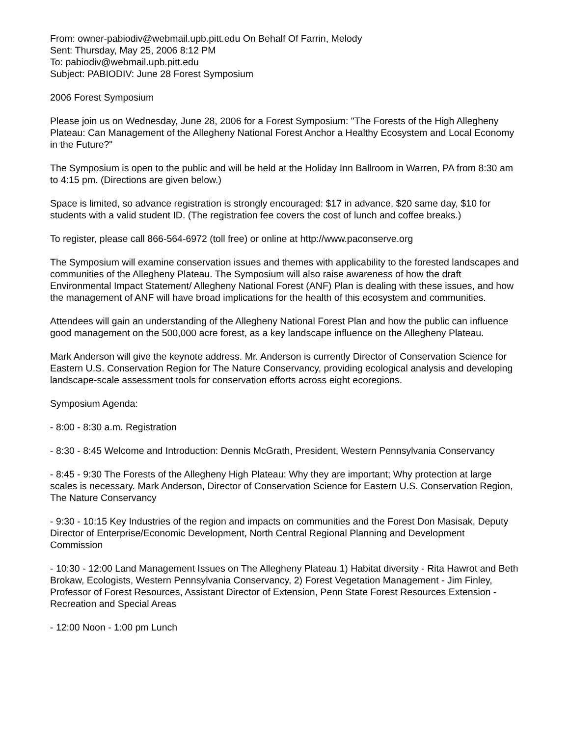From: owner-pabiodiv@webmail.upb.pitt.edu On Behalf Of Farrin, Melody
Sent: Thursday, May 25, 2006 8:12 PM
To: pabiodiv@webmail.upb.pitt.edu
Subject: PABIODIV: June 28 Forest Symposium
2006 Forest Symposium
Please join us on Wednesday, June 28, 2006 for a Forest Symposium: "The Forests of the High Allegheny Plateau: Can Management of the Allegheny National Forest Anchor a Healthy Ecosystem and Local Economy in the Future?"
The Symposium is open to the public and will be held at the Holiday Inn Ballroom in Warren, PA from 8:30 am to 4:15 pm. (Directions are given below.)
Space is limited, so advance registration is strongly encouraged: $17 in advance, $20 same day, $10 for students with a valid student ID. (The registration fee covers the cost of lunch and coffee breaks.)
To register, please call 866-564-6972 (toll free) or online at http://www.paconserve.org
The Symposium will examine conservation issues and themes with applicability to the forested landscapes and communities of the Allegheny Plateau. The Symposium will also raise awareness of how the draft Environmental Impact Statement/ Allegheny National Forest (ANF) Plan is dealing with these issues, and how the management of ANF will have broad implications for the health of this ecosystem and communities.
Attendees will gain an understanding of the Allegheny National Forest Plan and how the public can influence good management on the 500,000 acre forest, as a key landscape influence on the Allegheny Plateau.
Mark Anderson will give the keynote address. Mr. Anderson is currently Director of Conservation Science for Eastern U.S. Conservation Region for The Nature Conservancy, providing ecological analysis and developing landscape-scale assessment tools for conservation efforts across eight ecoregions.
Symposium Agenda:
- 8:00 - 8:30 a.m. Registration
- 8:30 - 8:45 Welcome and Introduction: Dennis McGrath, President, Western Pennsylvania Conservancy
- 8:45 - 9:30 The Forests of the Allegheny High Plateau: Why they are important; Why protection at large scales is necessary. Mark Anderson, Director of Conservation Science for Eastern U.S. Conservation Region, The Nature Conservancy
- 9:30 - 10:15 Key Industries of the region and impacts on communities and the Forest Don Masisak, Deputy Director of Enterprise/Economic Development, North Central Regional Planning and Development Commission
- 10:30 - 12:00 Land Management Issues on The Allegheny Plateau 1) Habitat diversity - Rita Hawrot and Beth Brokaw, Ecologists, Western Pennsylvania Conservancy, 2) Forest Vegetation Management - Jim Finley, Professor of Forest Resources, Assistant Director of Extension, Penn State Forest Resources Extension - Recreation and Special Areas
- 12:00 Noon - 1:00 pm Lunch